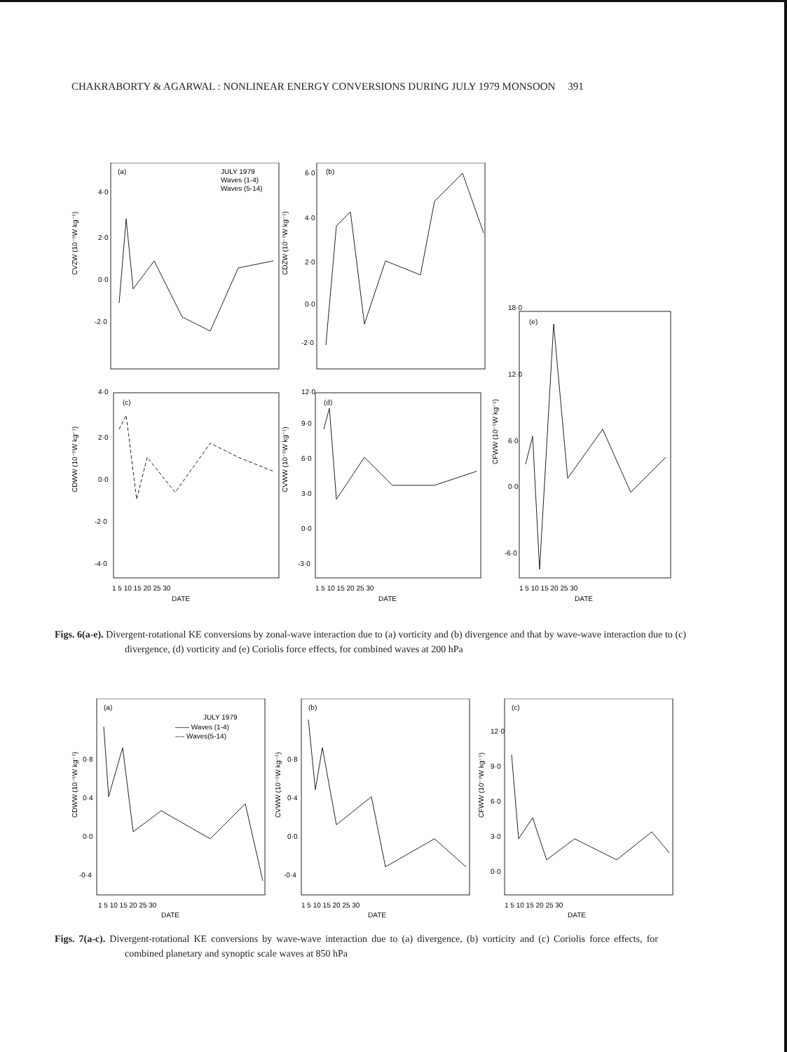CHAKRABORTY & AGARWAL : NONLINEAR ENERGY CONVERSIONS DURING JULY 1979 MONSOON 391
(a)
JULY 1979
Waves (1-4)
Waves (5-14)
(b)
(e)
(c)
(d)
CVZW (10⁻⁵W kg⁻¹)
CDZW (10⁻⁵W kg⁻¹)
CDWW (10⁻⁵W kg⁻¹)
CVWW (10⁻⁵W kg⁻¹)
CFWW (10⁻⁵W kg⁻¹)
4·0
2·0
0·0
-2·0
6·0
4·0
2·0
0·0
-2·0
18·0
12·0
6·0
0·0
-6·0
4·0
2·0
0·0
-2·0
-4·0
12·0
9·0
6·0
3·0
0·0
-3·0
1 5 10 15 20 25 30
DATE
1 5 10 15 20 25 30
DATE
1 5 10 15 20 25 30
DATE
Figs. 6(a-e). Divergent-rotational KE conversions by zonal-wave interaction due to (a) vorticity and (b) divergence and that by wave-wave interaction due to (c) divergence, (d) vorticity and (e) Coriolis force effects, for combined waves at 200 hPa
(a)
JULY 1979
—— Waves (1-4)
---- Waves(5-14)
(b)
(c)
CDWW (10⁻⁵W kg⁻¹)
CVWW (10⁻⁵W kg⁻¹)
CFWW (10⁻⁵W kg⁻¹)
0·8
0·4
0·0
-0·4
0·8
0·4
0·0
-0·4
12·0
9·0
6·0
3·0
0·0
1 5 10 15 20 25 30
DATE
1 5 10 15 20 25 30
DATE
1 5 10 15 20 25 30
DATE
Figs. 7(a-c). Divergent-rotational KE conversions by wave-wave interaction due to (a) divergence, (b) vorticity and (c) Coriolis force effects, for combined planetary and synoptic scale waves at 850 hPa